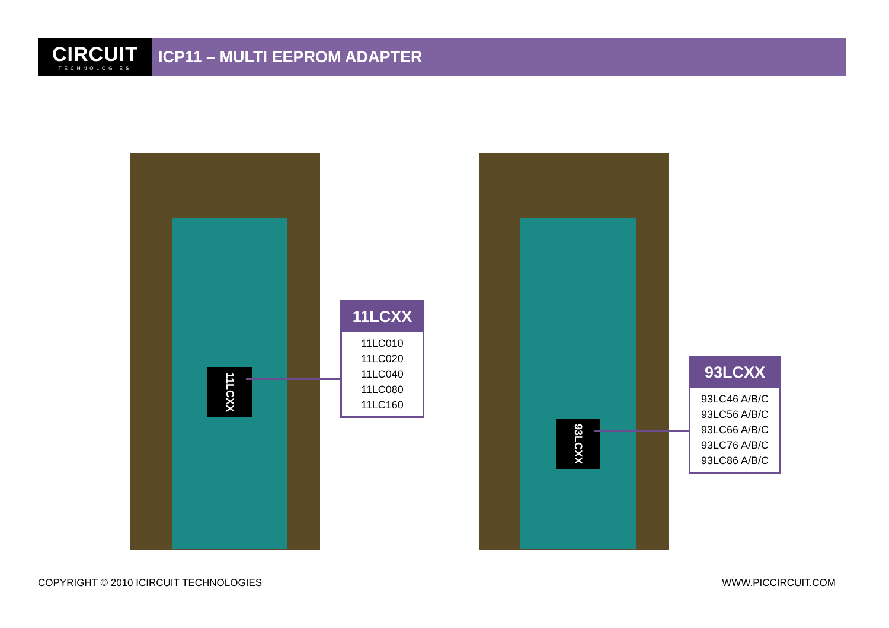CIRCUIT
TECHNOLOGIES
ICP11 – MULTI EEPROM ADAPTER
11LCXX
11LCXX
11LC010
11LC020
11LC040
11LC080
11LC160
93LCXX
93LCXX
93LC46 A/B/C
93LC56 A/B/C
93LC66 A/B/C
93LC76 A/B/C
93LC86 A/B/C
COPYRIGHT © 2010 ICIRCUIT TECHNOLOGIES
WWW.PICCIRCUIT.COM